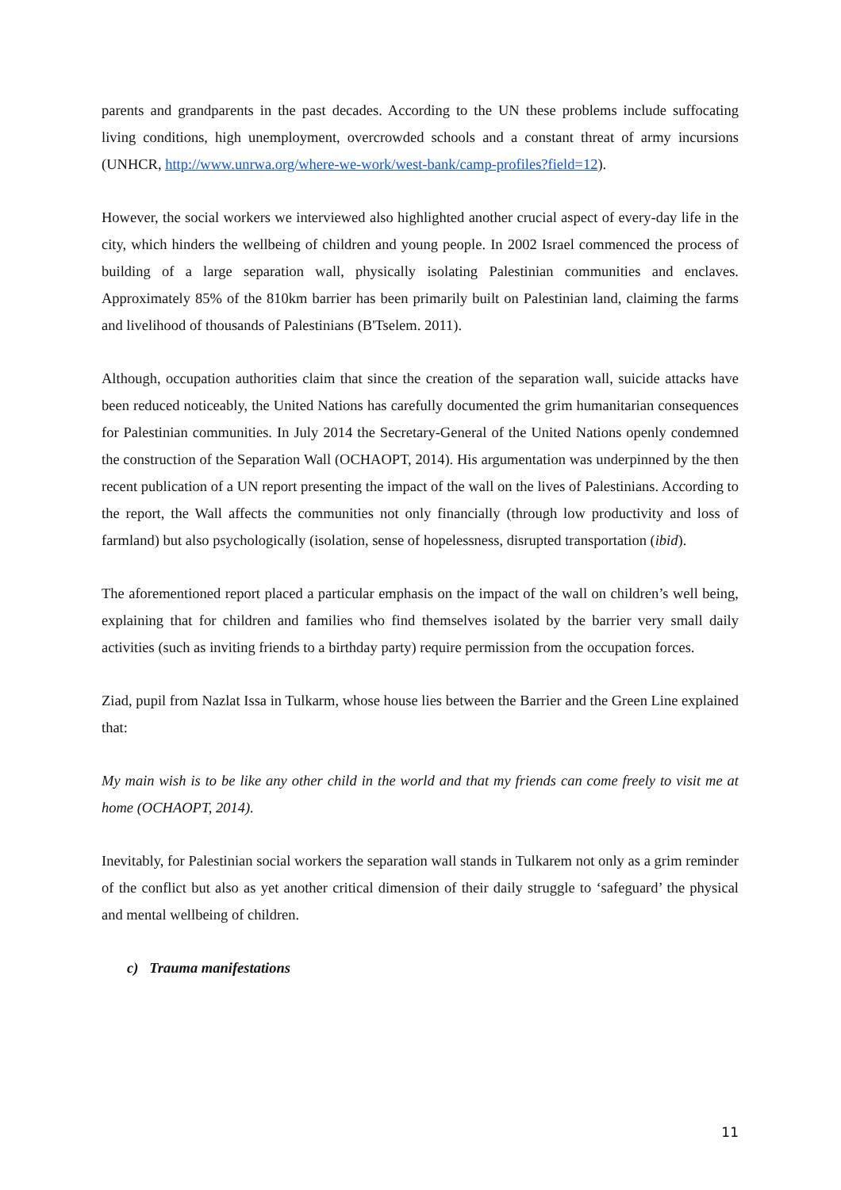parents and grandparents in the past decades. According to the UN these problems include suffocating living conditions, high unemployment, overcrowded schools and a constant threat of army incursions (UNHCR, http://www.unrwa.org/where-we-work/west-bank/camp-profiles?field=12).
However, the social workers we interviewed also highlighted another crucial aspect of every-day life in the city, which hinders the wellbeing of children and young people. In 2002 Israel commenced the process of building of a large separation wall, physically isolating Palestinian communities and enclaves. Approximately 85% of the 810km barrier has been primarily built on Palestinian land, claiming the farms and livelihood of thousands of Palestinians (B'Tselem. 2011).
Although, occupation authorities claim that since the creation of the separation wall, suicide attacks have been reduced noticeably, the United Nations has carefully documented the grim humanitarian consequences for Palestinian communities. In July 2014 the Secretary-General of the United Nations openly condemned the construction of the Separation Wall (OCHAOPT, 2014). His argumentation was underpinned by the then recent publication of a UN report presenting the impact of the wall on the lives of Palestinians. According to the report, the Wall affects the communities not only financially (through low productivity and loss of farmland) but also psychologically (isolation, sense of hopelessness, disrupted transportation (ibid).
The aforementioned report placed a particular emphasis on the impact of the wall on children’s well being, explaining that for children and families who find themselves isolated by the barrier very small daily activities (such as inviting friends to a birthday party) require permission from the occupation forces.
Ziad, pupil from Nazlat Issa in Tulkarm, whose house lies between the Barrier and the Green Line explained that:
My main wish is to be like any other child in the world and that my friends can come freely to visit me at home (OCHAOPT, 2014).
Inevitably, for Palestinian social workers the separation wall stands in Tulkarem not only as a grim reminder of the conflict but also as yet another critical dimension of their daily struggle to ‘safeguard’ the physical and mental wellbeing of children.
c) Trauma manifestations
11